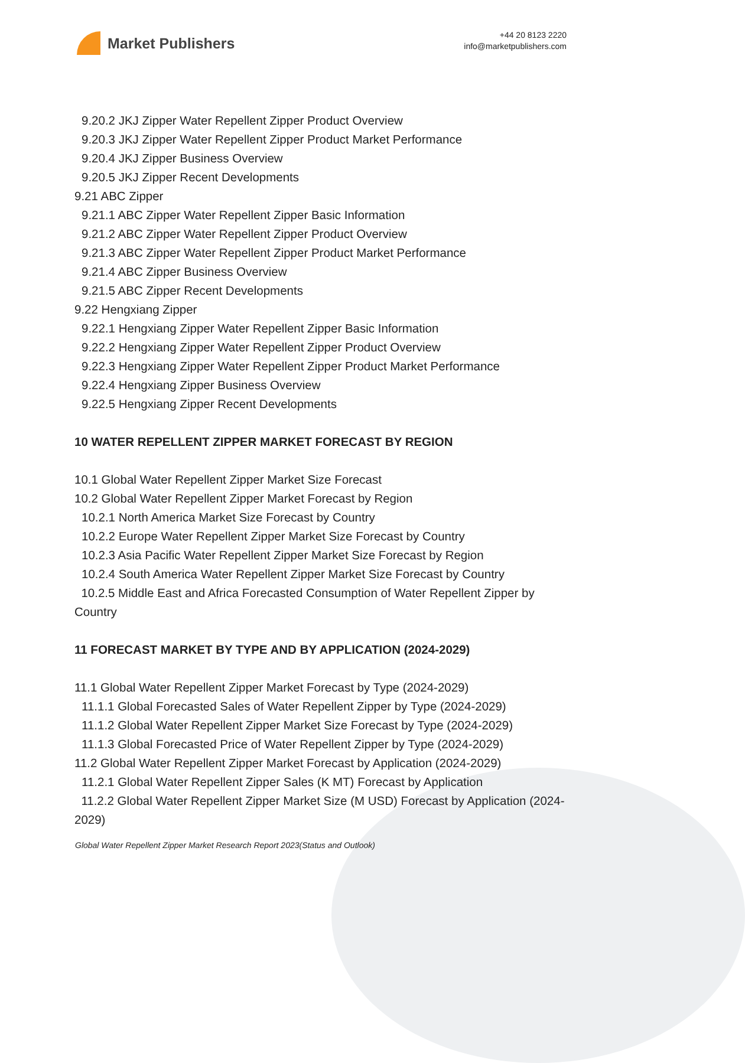Market Publishers
+44 20 8123 2220
info@marketpublishers.com
9.20.2 JKJ Zipper Water Repellent Zipper Product Overview
9.20.3 JKJ Zipper Water Repellent Zipper Product Market Performance
9.20.4 JKJ Zipper Business Overview
9.20.5 JKJ Zipper Recent Developments
9.21 ABC Zipper
9.21.1 ABC Zipper Water Repellent Zipper Basic Information
9.21.2 ABC Zipper Water Repellent Zipper Product Overview
9.21.3 ABC Zipper Water Repellent Zipper Product Market Performance
9.21.4 ABC Zipper Business Overview
9.21.5 ABC Zipper Recent Developments
9.22 Hengxiang Zipper
9.22.1 Hengxiang Zipper Water Repellent Zipper Basic Information
9.22.2 Hengxiang Zipper Water Repellent Zipper Product Overview
9.22.3 Hengxiang Zipper Water Repellent Zipper Product Market Performance
9.22.4 Hengxiang Zipper Business Overview
9.22.5 Hengxiang Zipper Recent Developments
10 WATER REPELLENT ZIPPER MARKET FORECAST BY REGION
10.1 Global Water Repellent Zipper Market Size Forecast
10.2 Global Water Repellent Zipper Market Forecast by Region
10.2.1 North America Market Size Forecast by Country
10.2.2 Europe Water Repellent Zipper Market Size Forecast by Country
10.2.3 Asia Pacific Water Repellent Zipper Market Size Forecast by Region
10.2.4 South America Water Repellent Zipper Market Size Forecast by Country
10.2.5 Middle East and Africa Forecasted Consumption of Water Repellent Zipper by Country
11 FORECAST MARKET BY TYPE AND BY APPLICATION (2024-2029)
11.1 Global Water Repellent Zipper Market Forecast by Type (2024-2029)
11.1.1 Global Forecasted Sales of Water Repellent Zipper by Type (2024-2029)
11.1.2 Global Water Repellent Zipper Market Size Forecast by Type (2024-2029)
11.1.3 Global Forecasted Price of Water Repellent Zipper by Type (2024-2029)
11.2 Global Water Repellent Zipper Market Forecast by Application (2024-2029)
11.2.1 Global Water Repellent Zipper Sales (K MT) Forecast by Application
11.2.2 Global Water Repellent Zipper Market Size (M USD) Forecast by Application (2024-2029)
Global Water Repellent Zipper Market Research Report 2023(Status and Outlook)